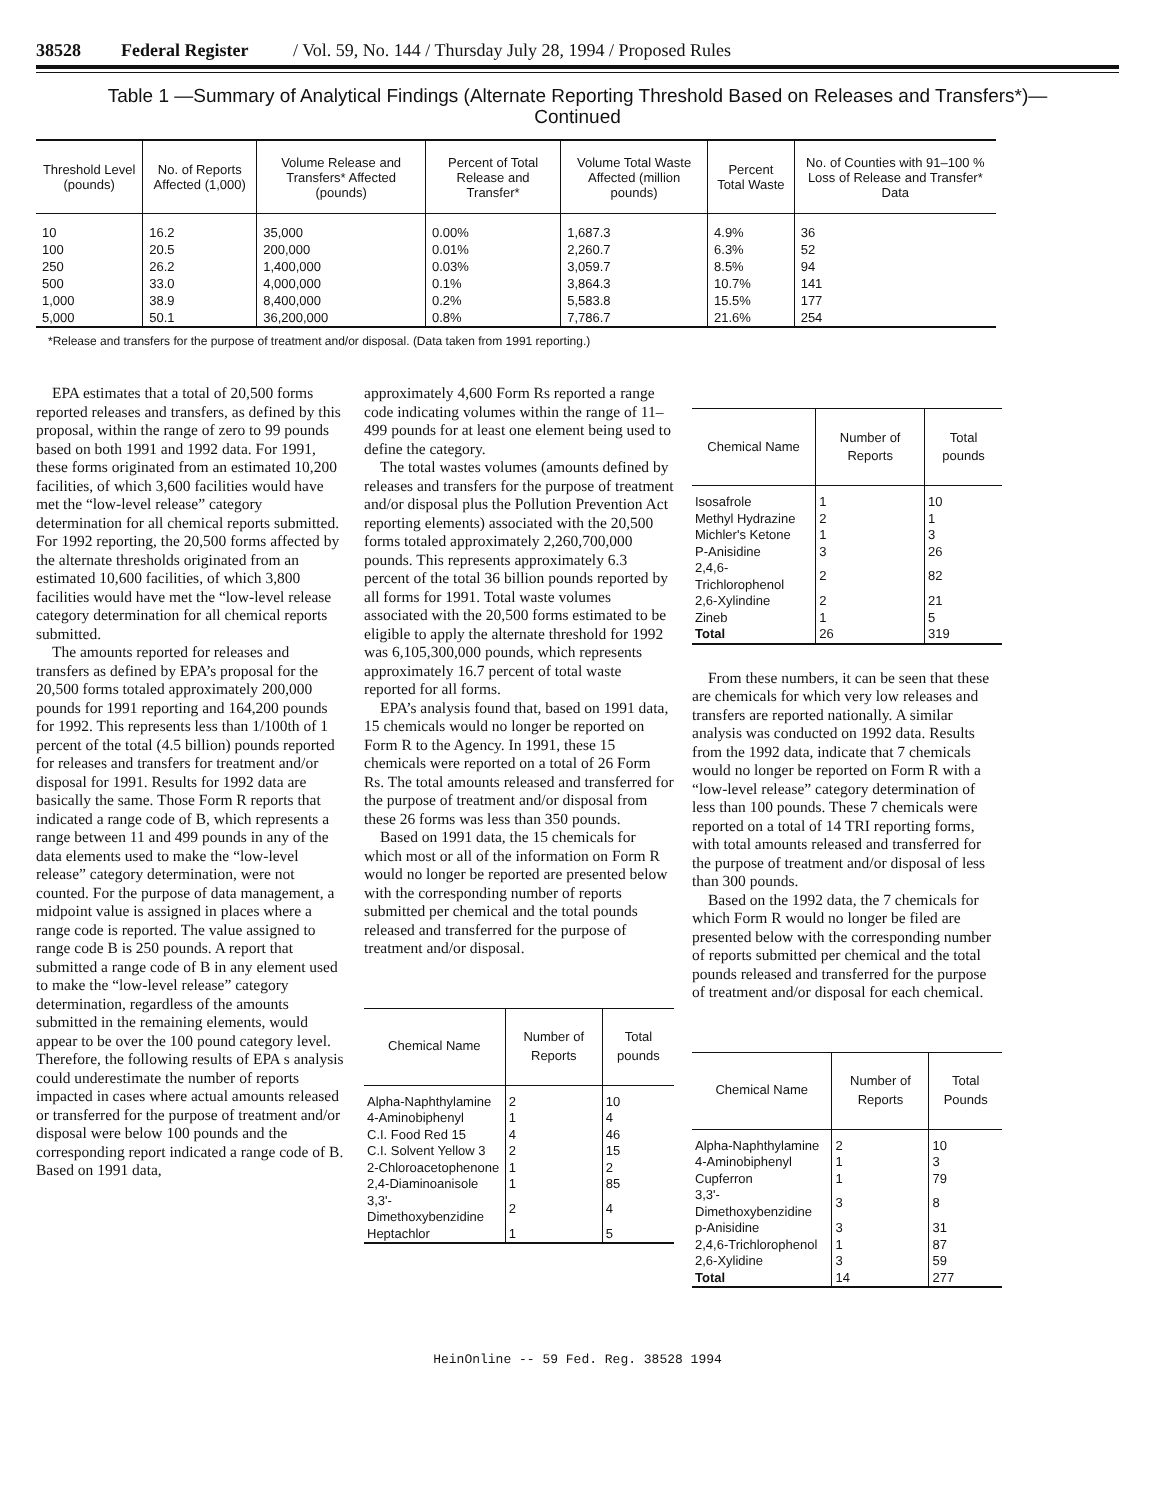38528 Federal Register / Vol. 59, No. 144 / Thursday July 28, 1994 / Proposed Rules
Table 1 —Summary of Analytical Findings (Alternate Reporting Threshold Based on Releases and Transfers*)—
Continued
| Threshold Level (pounds) | No. of Reports Affected (1,000) | Volume Release and Transfers* Affected (pounds) | Percent of Total Release and Transfer* | Volume Total Waste Affected (million pounds) | Percent Total Waste | No. of Counties with 91–100 % Loss of Release and Transfer* Data |
| --- | --- | --- | --- | --- | --- | --- |
| 10 | 16.2 | 35,000 | 0.00% | 1,687.3 | 4.9% | 36 |
| 100 | 20.5 | 200,000 | 0.01% | 2,260.7 | 6.3% | 52 |
| 250 | 26.2 | 1,400,000 | 0.03% | 3,059.7 | 8.5% | 94 |
| 500 | 33.0 | 4,000,000 | 0.1% | 3,864.3 | 10.7% | 141 |
| 1,000 | 38.9 | 8,400,000 | 0.2% | 5,583.8 | 15.5% | 177 |
| 5,000 | 50.1 | 36,200,000 | 0.8% | 7,786.7 | 21.6% | 254 |
*Release and transfers for the purpose of treatment and/or disposal. (Data taken from 1991 reporting.)
EPA estimates that a total of 20,500 forms reported releases and transfers, as defined by this proposal, within the range of zero to 99 pounds based on both 1991 and 1992 data. For 1991, these forms originated from an estimated 10,200 facilities, of which 3,600 facilities would have met the “low-level release” category determination for all chemical reports submitted. For 1992 reporting, the 20,500 forms affected by the alternate thresholds originated from an estimated 10,600 facilities, of which 3,800 facilities would have met the “low-level release category determination for all chemical reports submitted.
The amounts reported for releases and transfers as defined by EPA’s proposal for the 20,500 forms totaled approximately 200,000 pounds for 1991 reporting and 164,200 pounds for 1992. This represents less than 1/100th of 1 percent of the total (4.5 billion) pounds reported for releases and transfers for treatment and/or disposal for 1991. Results for 1992 data are basically the same. Those Form R reports that indicated a range code of B, which represents a range between 11 and 499 pounds in any of the data elements used to make the “low-level release” category determination, were not counted. For the purpose of data management, a midpoint value is assigned in places where a range code is reported. The value assigned to range code B is 250 pounds. A report that submitted a range code of B in any element used to make the “low-level release” category determination, regardless of the amounts submitted in the remaining elements, would appear to be over the 100 pound category level. Therefore, the following results of EPA s analysis could underestimate the number of reports impacted in cases where actual amounts released or transferred for the purpose of treatment and/or disposal were below 100 pounds and the corresponding report indicated a range code of B. Based on 1991 data,
approximately 4,600 Form Rs reported a range code indicating volumes within the range of 11–499 pounds for at least one element being used to define the category.
The total wastes volumes (amounts defined by releases and transfers for the purpose of treatment and/or disposal plus the Pollution Prevention Act reporting elements) associated with the 20,500 forms totaled approximately 2,260,700,000 pounds. This represents approximately 6.3 percent of the total 36 billion pounds reported by all forms for 1991. Total waste volumes associated with the 20,500 forms estimated to be eligible to apply the alternate threshold for 1992 was 6,105,300,000 pounds, which represents approximately 16.7 percent of total waste reported for all forms.
EPA’s analysis found that, based on 1991 data, 15 chemicals would no longer be reported on Form R to the Agency. In 1991, these 15 chemicals were reported on a total of 26 Form Rs. The total amounts released and transferred for the purpose of treatment and/or disposal from these 26 forms was less than 350 pounds.
Based on 1991 data, the 15 chemicals for which most or all of the information on Form R would no longer be reported are presented below with the corresponding number of reports submitted per chemical and the total pounds released and transferred for the purpose of treatment and/or disposal.
| Chemical Name | Number of Reports | Total pounds |
| --- | --- | --- |
| Alpha-Naphthylamine | 2 | 10 |
| 4-Aminobiphenyl | 1 | 4 |
| C.I. Food Red 15 | 4 | 46 |
| C.I. Solvent Yellow 3 | 2 | 15 |
| 2-Chloroacetophenone | 1 | 2 |
| 2,4-Diaminoanisole | 1 | 85 |
| 3,3'-Dimethoxybenzidine | 2 | 4 |
| Heptachlor | 1 | 5 |
| Chemical Name | Number of Reports | Total pounds |
| --- | --- | --- |
| Isosafrole | 1 | 10 |
| Methyl Hydrazine | 2 | 1 |
| Michler's Ketone | 1 | 3 |
| P-Anisidine | 3 | 26 |
| 2,4,6-Trichlorophenol | 2 | 82 |
| 2,6-Xylindine | 2 | 21 |
| Zineb | 1 | 5 |
| Total | 26 | 319 |
From these numbers, it can be seen that these are chemicals for which very low releases and transfers are reported nationally. A similar analysis was conducted on 1992 data. Results from the 1992 data, indicate that 7 chemicals would no longer be reported on Form R with a “low-level release” category determination of less than 100 pounds. These 7 chemicals were reported on a total of 14 TRI reporting forms, with total amounts released and transferred for the purpose of treatment and/or disposal of less than 300 pounds.
Based on the 1992 data, the 7 chemicals for which Form R would no longer be filed are presented below with the corresponding number of reports submitted per chemical and the total pounds released and transferred for the purpose of treatment and/or disposal for each chemical.
| Chemical Name | Number of Reports | Total Pounds |
| --- | --- | --- |
| Alpha-Naphthylamine | 2 | 10 |
| 4-Aminobiphenyl | 1 | 3 |
| Cupferron | 1 | 79 |
| 3,3'-Dimethoxybenzidine | 3 | 8 |
| p-Anisidine | 3 | 31 |
| 2,4,6-Trichlorophenol | 1 | 87 |
| 2,6-Xylidine | 3 | 59 |
| Total | 14 | 277 |
HeinOnline -- 59 Fed. Reg. 38528 1994